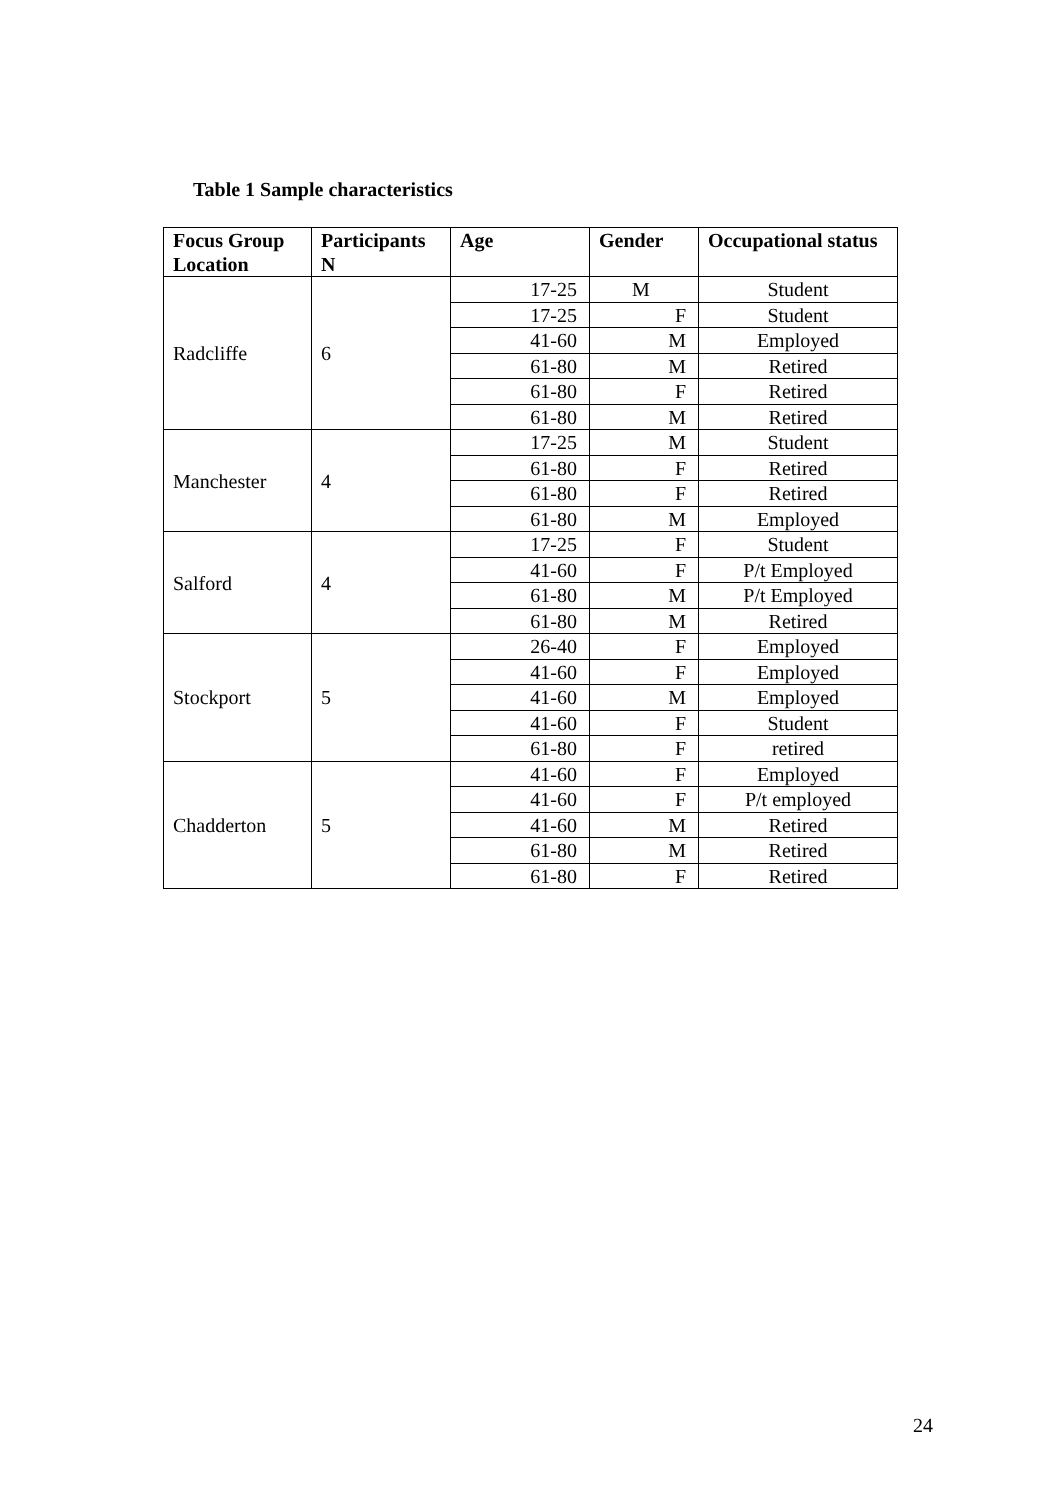Table 1 Sample characteristics
| Focus Group Location | Participants N | Age | Gender | Occupational status |
| --- | --- | --- | --- | --- |
| Radcliffe | 6 | 17-25 | M | Student |
| | | 17-25 | F | Student |
| | | 41-60 | M | Employed |
| | | 61-80 | M | Retired |
| | | 61-80 | F | Retired |
| | | 61-80 | M | Retired |
| Manchester | 4 | 17-25 | M | Student |
| | | 61-80 | F | Retired |
| | | 61-80 | F | Retired |
| | | 61-80 | M | Employed |
| Salford | 4 | 17-25 | F | Student |
| | | 41-60 | F | P/t Employed |
| | | 61-80 | M | P/t Employed |
| | | 61-80 | M | Retired |
| Stockport | 5 | 26-40 | F | Employed |
| | | 41-60 | F | Employed |
| | | 41-60 | M | Employed |
| | | 41-60 | F | Student |
| | | 61-80 | F | retired |
| Chadderton | 5 | 41-60 | F | Employed |
| | | 41-60 | F | P/t employed |
| | | 41-60 | M | Retired |
| | | 61-80 | M | Retired |
| | | 61-80 | F | Retired |
24